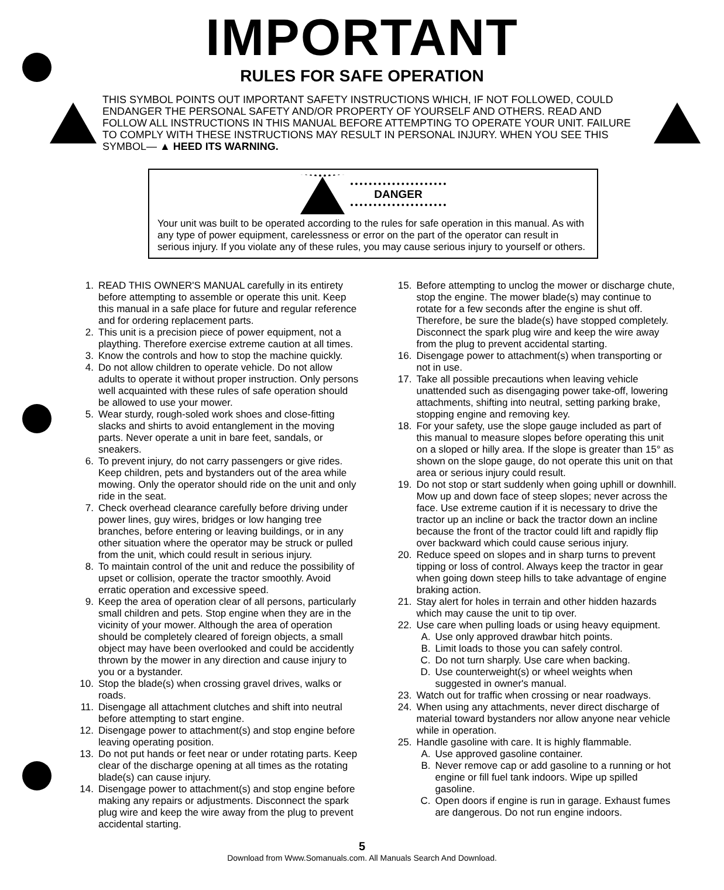IMPORTANT
RULES FOR SAFE OPERATION
THIS SYMBOL POINTS OUT IMPORTANT SAFETY INSTRUCTIONS WHICH, IF NOT FOLLOWED, COULD ENDANGER THE PERSONAL SAFETY AND/OR PROPERTY OF YOURSELF AND OTHERS. READ AND FOLLOW ALL INSTRUCTIONS IN THIS MANUAL BEFORE ATTEMPTING TO OPERATE YOUR UNIT. FAILURE TO COMPLY WITH THESE INSTRUCTIONS MAY RESULT IN PERSONAL INJURY. WHEN YOU SEE THIS SYMBOL— ▲ HEED ITS WARNING.
DANGER
Your unit was built to be operated according to the rules for safe operation in this manual. As with any type of power equipment, carelessness or error on the part of the operator can result in serious injury. If you violate any of these rules, you may cause serious injury to yourself or others.
1. READ THIS OWNER'S MANUAL carefully in its entirety before attempting to assemble or operate this unit. Keep this manual in a safe place for future and regular reference and for ordering replacement parts.
2. This unit is a precision piece of power equipment, not a plaything. Therefore exercise extreme caution at all times.
3. Know the controls and how to stop the machine quickly.
4. Do not allow children to operate vehicle. Do not allow adults to operate it without proper instruction. Only persons well acquainted with these rules of safe operation should be allowed to use your mower.
5. Wear sturdy, rough-soled work shoes and close-fitting slacks and shirts to avoid entanglement in the moving parts. Never operate a unit in bare feet, sandals, or sneakers.
6. To prevent injury, do not carry passengers or give rides. Keep children, pets and bystanders out of the area while mowing. Only the operator should ride on the unit and only ride in the seat.
7. Check overhead clearance carefully before driving under power lines, guy wires, bridges or low hanging tree branches, before entering or leaving buildings, or in any other situation where the operator may be struck or pulled from the unit, which could result in serious injury.
8. To maintain control of the unit and reduce the possibility of upset or collision, operate the tractor smoothly. Avoid erratic operation and excessive speed.
9. Keep the area of operation clear of all persons, particularly small children and pets. Stop engine when they are in the vicinity of your mower. Although the area of operation should be completely cleared of foreign objects, a small object may have been overlooked and could be accidently thrown by the mower in any direction and cause injury to you or a bystander.
10. Stop the blade(s) when crossing gravel drives, walks or roads.
11. Disengage all attachment clutches and shift into neutral before attempting to start engine.
12. Disengage power to attachment(s) and stop engine before leaving operating position.
13. Do not put hands or feet near or under rotating parts. Keep clear of the discharge opening at all times as the rotating blade(s) can cause injury.
14. Disengage power to attachment(s) and stop engine before making any repairs or adjustments. Disconnect the spark plug wire and keep the wire away from the plug to prevent accidental starting.
15. Before attempting to unclog the mower or discharge chute, stop the engine. The mower blade(s) may continue to rotate for a few seconds after the engine is shut off. Therefore, be sure the blade(s) have stopped completely. Disconnect the spark plug wire and keep the wire away from the plug to prevent accidental starting.
16. Disengage power to attachment(s) when transporting or not in use.
17. Take all possible precautions when leaving vehicle unattended such as disengaging power take-off, lowering attachments, shifting into neutral, setting parking brake, stopping engine and removing key.
18. For your safety, use the slope gauge included as part of this manual to measure slopes before operating this unit on a sloped or hilly area. If the slope is greater than 15° as shown on the slope gauge, do not operate this unit on that area or serious injury could result.
19. Do not stop or start suddenly when going uphill or downhill. Mow up and down face of steep slopes; never across the face. Use extreme caution if it is necessary to drive the tractor up an incline or back the tractor down an incline because the front of the tractor could lift and rapidly flip over backward which could cause serious injury.
20. Reduce speed on slopes and in sharp turns to prevent tipping or loss of control. Always keep the tractor in gear when going down steep hills to take advantage of engine braking action.
21. Stay alert for holes in terrain and other hidden hazards which may cause the unit to tip over.
22. Use care when pulling loads or using heavy equipment.
A. Use only approved drawbar hitch points.
B. Limit loads to those you can safely control.
C. Do not turn sharply. Use care when backing.
D. Use counterweight(s) or wheel weights when suggested in owner's manual.
23. Watch out for traffic when crossing or near roadways.
24. When using any attachments, never direct discharge of material toward bystanders nor allow anyone near vehicle while in operation.
25. Handle gasoline with care. It is highly flammable.
A. Use approved gasoline container.
B. Never remove cap or add gasoline to a running or hot engine or fill fuel tank indoors. Wipe up spilled gasoline.
C. Open doors if engine is run in garage. Exhaust fumes are dangerous. Do not run engine indoors.
5
Download from Www.Somanuals.com. All Manuals Search And Download.